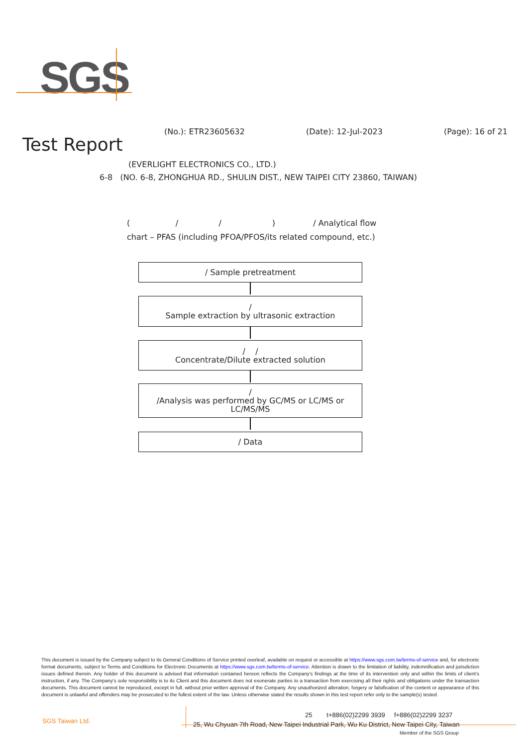SGS
(No.): ETR23605632 (Date): 12-Jul-2023 (Page): 16 of 21
Test Report
(EVERLIGHT ELECTRONICS CO., LTD.)
6-8 (NO. 6-8, ZHONGHUA RD., SHULIN DIST., NEW TAIPEI CITY 23860, TAIWAN)
( / / ) / Analytical flow
chart – PFAS (including PFOA/PFOS/its related compound, etc.)
/ Sample pretreatment
/
Sample extraction by ultrasonic extraction
/ /
Concentrate/Dilute extracted solution
/
/Analysis was performed by GC/MS or LC/MS or
LC/MS/MS
/ Data
This document is issued by the Company subject to its General Conditions of Service printed overleaf, available on request or accessible at https://www.sgs.com.tw/terms-of-service and, for electronic format documents, subject to Terms and Conditions for Electronic Documents at https://www.sgs.com.tw/terms-of-service. Attention is drawn to the limitation of liability, indemnification and jurisdiction issues defined therein. Any holder of this document is advised that information contained hereon reflects the Company's findings at the time of its intervention only and within the limits of client's instruction, if any. The Company's sole responsibility is to its Client and this document does not exonerate parties to a transaction from exercising all their rights and obligations under the transaction documents. This document cannot be reproduced, except in full, without prior written approval of the Company. Any unauthorized alteration, forgery or falsification of the content or appearance of this document is unlawful and offenders may be prosecuted to the fullest extent of the law. Unless otherwise stated the results shown in this test report refer only to the sample(s) tested.
SGS Taiwan Ltd.
25 t+886(02)2299 3939 f+886(02)2299 3237
25, Wu Chyuan 7th Road, New Taipei Industrial Park, Wu Ku District, New Taipei City, Taiwan
Member of the SGS Group